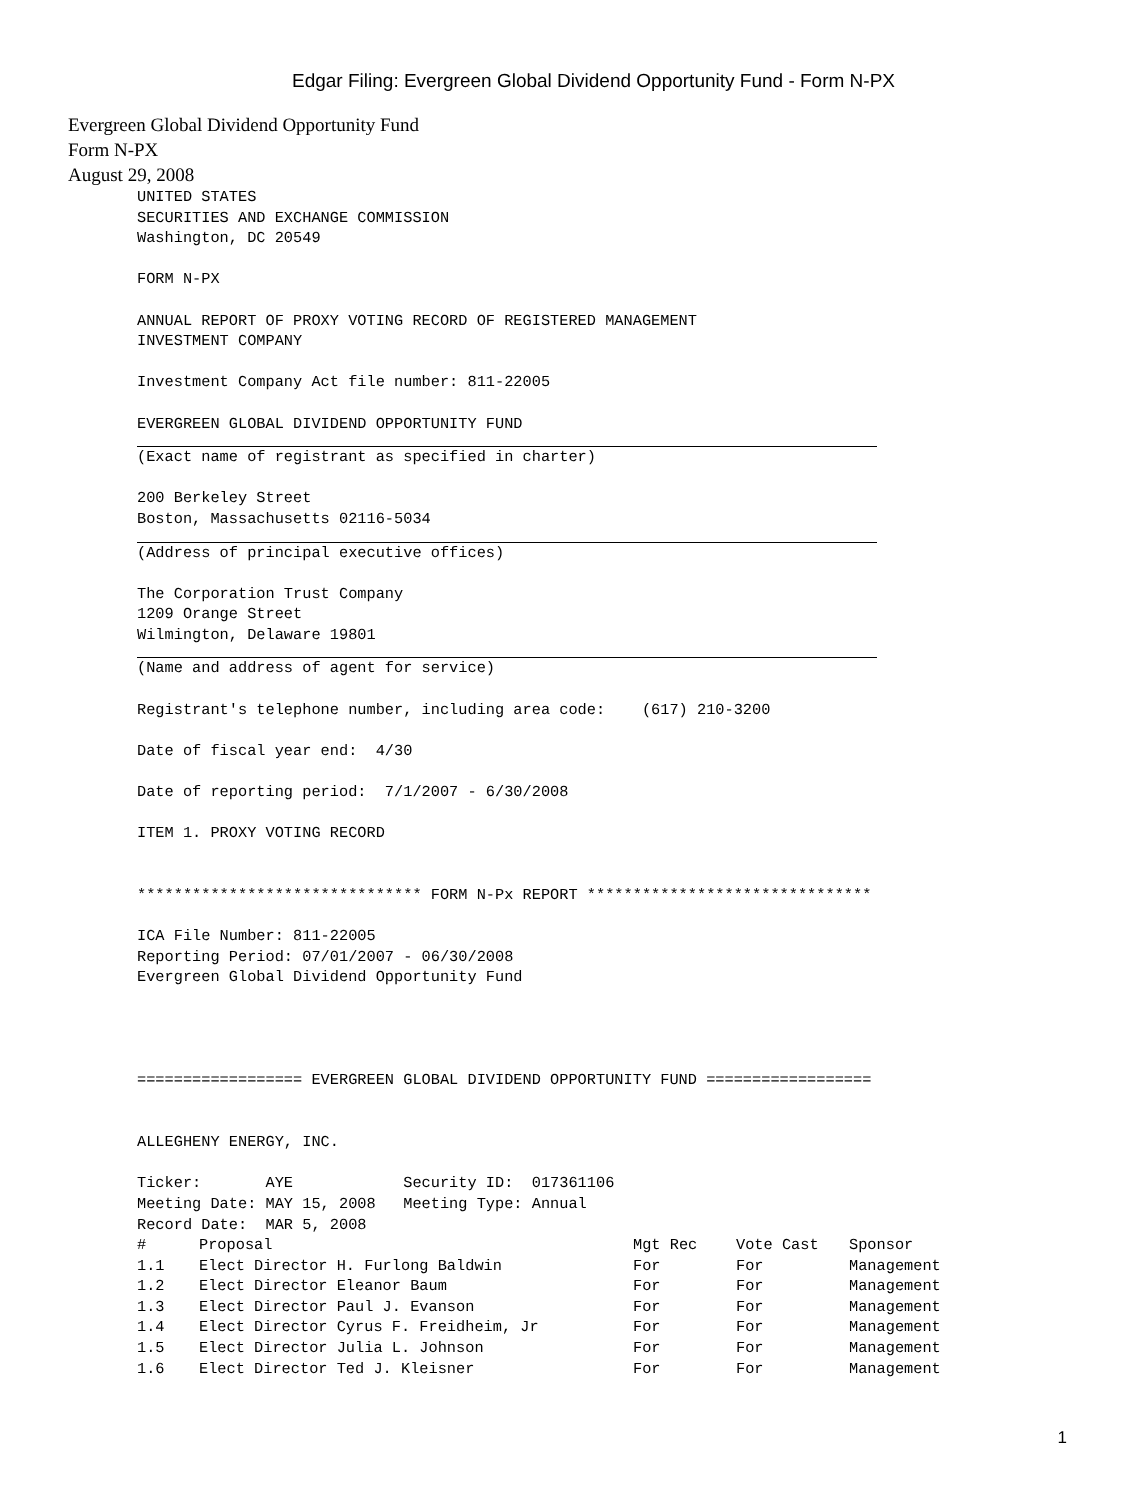Edgar Filing: Evergreen Global Dividend Opportunity Fund - Form N-PX
Evergreen Global Dividend Opportunity Fund
Form N-PX
August 29, 2008
UNITED STATES SECURITIES AND EXCHANGE COMMISSION Washington, DC 20549 FORM N-PX ANNUAL REPORT OF PROXY VOTING RECORD OF REGISTERED MANAGEMENT INVESTMENT COMPANY Investment Company Act file number: 811-22005 EVERGREEN GLOBAL DIVIDEND OPPORTUNITY FUND
(Exact name of registrant as specified in charter) 200 Berkeley Street Boston, Massachusetts 02116-5034
(Address of principal executive offices) The Corporation Trust Company 1209 Orange Street Wilmington, Delaware 19801
(Name and address of agent for service) Registrant's telephone number, including area code: (617) 210-3200 Date of fiscal year end: 4/30 Date of reporting period: 7/1/2007 - 6/30/2008 ITEM 1. PROXY VOTING RECORD ******************************* FORM N-Px REPORT ******************************* ICA File Number: 811-22005 Reporting Period: 07/01/2007 - 06/30/2008 Evergreen Global Dividend Opportunity Fund ================== EVERGREEN GLOBAL DIVIDEND OPPORTUNITY FUND ================== ALLEGHENY ENERGY, INC. Ticker: AYE Security ID: 017361106 Meeting Date: MAY 15, 2008 Meeting Type: Annual Record Date: MAR 5, 2008
| # | Proposal | Mgt Rec | Vote Cast | Sponsor |
| --- | --- | --- | --- | --- |
| 1.1 | Elect Director H. Furlong Baldwin | For | For | Management |
| 1.2 | Elect Director Eleanor Baum | For | For | Management |
| 1.3 | Elect Director Paul J. Evanson | For | For | Management |
| 1.4 | Elect Director Cyrus F. Freidheim, Jr | For | For | Management |
| 1.5 | Elect Director Julia L. Johnson | For | For | Management |
| 1.6 | Elect Director Ted J. Kleisner | For | For | Management |
1